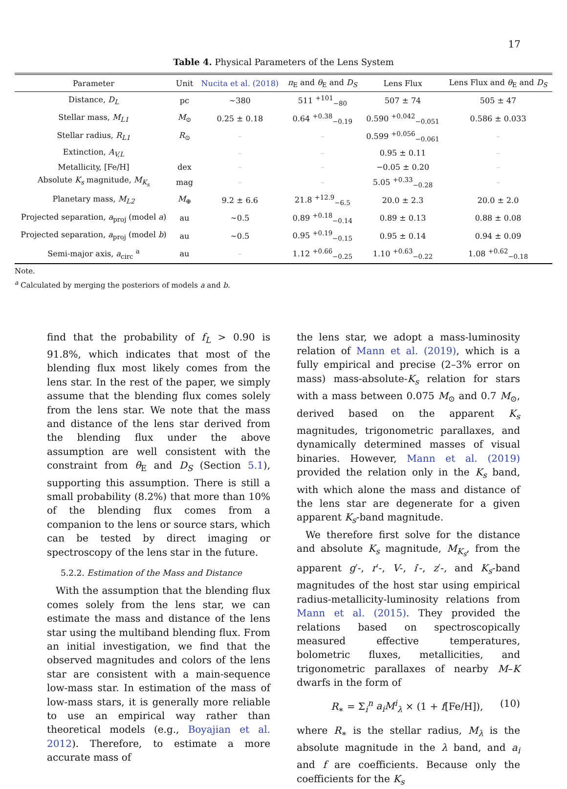17
Table 4. Physical Parameters of the Lens System
| Parameter | Unit | Nucita et al. (2018) | π<sub>E</sub> and θ<sub>E</sub> and D<sub>S</sub> | Lens Flux | Lens Flux and θ<sub>E</sub> and D<sub>S</sub> |
| --- | --- | --- | --- | --- | --- |
| Distance, D<sub>L</sub> | pc | ∼380 | 511 <sup>+101</sup><sub>−80</sub> | 507 ± 74 | 505 ± 47 |
| Stellar mass, M<sub>L1</sub> | M<sub>⊙</sub> | 0.25 ± 0.18 | 0.64 <sup>+0.38</sup><sub>−0.19</sub> | 0.590 <sup>+0.042</sup><sub>−0.051</sub> | 0.586 ± 0.033 |
| Stellar radius, R<sub>L1</sub> | R<sub>⊙</sub> | – | – | 0.599 <sup>+0.056</sup><sub>−0.061</sub> | – |
| Extinction, A<sub>V,L</sub> | | – | – | 0.95 ± 0.11 | – |
| Metallicity, [Fe/H] | dex | – | – | −0.05 ± 0.20 | – |
| Absolute K<sub>s</sub> magnitude, M<sub>K<sub>s</sub></sub> | mag | – | – | 5.05 <sup>+0.33</sup><sub>−0.28</sub> | – |
| Planetary mass, M<sub>L2</sub> | M<sub>⊕</sub> | 9.2 ± 6.6 | 21.8 <sup>+12.9</sup><sub>−6.5</sub> | 20.0 ± 2.3 | 20.0 ± 2.0 |
| Projected separation, a<sub>proj</sub> (model a ) | au | ∼0.5 | 0.89 <sup>+0.18</sup><sub>−0.14</sub> | 0.89 ± 0.13 | 0.88 ± 0.08 |
| Projected separation, a<sub>proj</sub> (model b ) | au | ∼0.5 | 0.95 <sup>+0.19</sup><sub>−0.15</sub> | 0.95 ± 0.14 | 0.94 ± 0.09 |
| Semi-major axis, a<sub>circ</sub> <sup>a</sup> | au | – | 1.12 <sup>+0.66</sup><sub>−0.25</sub> | 1.10 <sup>+0.63</sup><sub>−0.22</sub> | 1.08 <sup>+0.62</sup><sub>−0.18</sub> |
Note.
<sup>a</sup> Calculated by merging the posteriors of models a and b.
find that the probability of f<sub>L</sub> > 0.90 is 91.8%, which indicates that most of the blending flux most likely comes from the lens star. In the rest of the paper, we simply assume that the blending flux comes solely from the lens star. We note that the mass and distance of the lens star derived from the blending flux under the above assumption are well consistent with the constraint from θ<sub>E</sub> and D<sub>S</sub> (Section 5.1), supporting this assumption. There is still a small probability (8.2%) that more than 10% of the blending flux comes from a companion to the lens or source stars, which can be tested by direct imaging or spectroscopy of the lens star in the future.
5.2.2. Estimation of the Mass and Distance
With the assumption that the blending flux comes solely from the lens star, we can estimate the mass and distance of the lens star using the multiband blending flux. From an initial investigation, we find that the observed magnitudes and colors of the lens star are consistent with a main-sequence low-mass star. In estimation of the mass of low-mass stars, it is generally more reliable to use an empirical way rather than theoretical models (e.g., Boyajian et al. 2012). Therefore, to estimate a more accurate mass of
the lens star, we adopt a mass-luminosity relation of Mann et al. (2019), which is a fully empirical and precise (2–3% error on mass) mass-absolute-K<sub>s</sub> relation for stars with a mass between 0.075 M<sub>⊙</sub> and 0.7 M<sub>⊙</sub>, derived based on the apparent K<sub>s</sub> magnitudes, trigonometric parallaxes, and dynamically determined masses of visual binaries. However, Mann et al. (2019) provided the relation only in the K<sub>s</sub> band, with which alone the mass and distance of the lens star are degenerate for a given apparent K<sub>s</sub>-band magnitude.
We therefore first solve for the distance and absolute K<sub>s</sub> magnitude, M<sub>K<sub>s</sub></sub>, from the apparent g′-, r′-, V-, i′-, z′-, and K<sub>s</sub>-band magnitudes of the host star using empirical radius-metallicity-luminosity relations from Mann et al. (2015). They provided the relations based on spectroscopically measured effective temperatures, bolometric fluxes, metallicities, and trigonometric parallaxes of nearby M–K dwarfs in the form of
R<sub>∗</sub> = Σ<sub>i</sub><sup>n</sup> a<sub>i</sub>M<sup>i</sup><sub>λ</sub> × (1 + f[Fe/H]), (10)
where R<sub>∗</sub> is the stellar radius, M<sub>λ</sub> is the absolute magnitude in the λ band, and a<sub>i</sub> and f are coefficients. Because only the coefficients for the K<sub>s</sub>